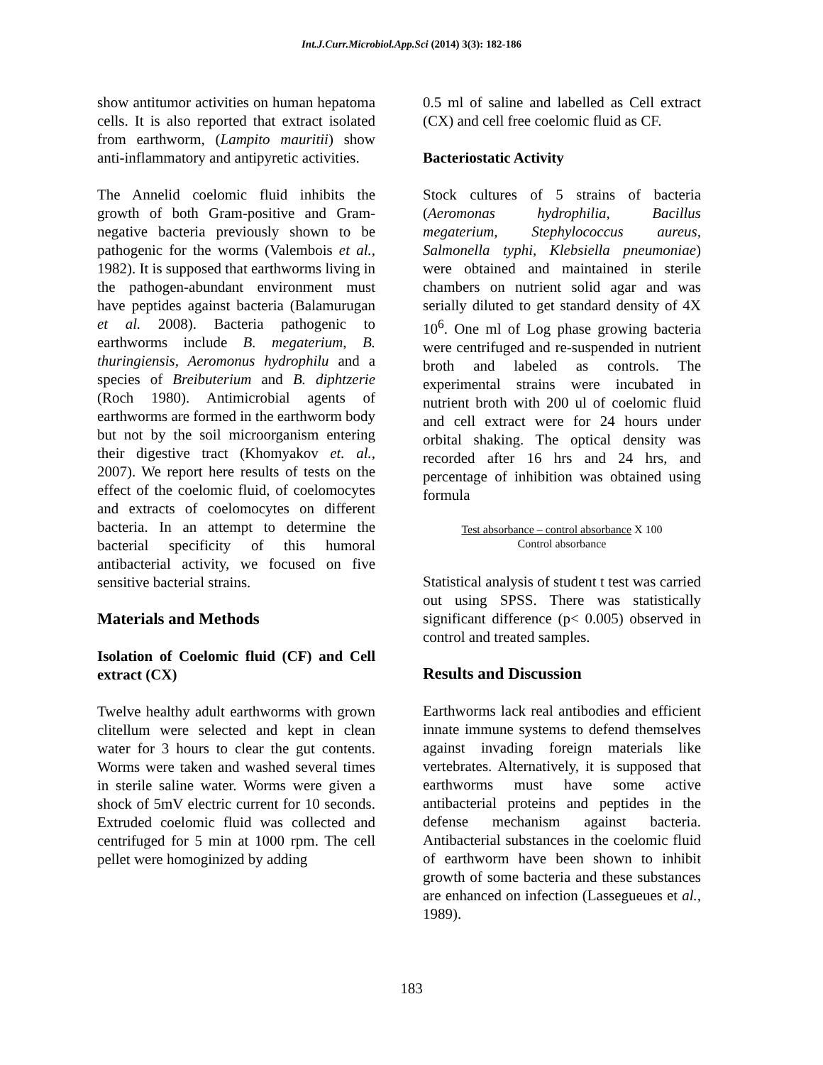Int.J.Curr.Microbiol.App.Sci (2014) 3(3): 182-186
show antitumor activities on human hepatoma cells. It is also reported that extract isolated from earthworm, (Lampito mauritii) show anti-inflammatory and antipyretic activities.
The Annelid coelomic fluid inhibits the growth of both Gram-positive and Gram-negative bacteria previously shown to be pathogenic for the worms (Valembois et al., 1982). It is supposed that earthworms living in the pathogen-abundant environment must have peptides against bacteria (Balamurugan et al. 2008). Bacteria pathogenic to earthworms include B. megaterium, B. thuringiensis, Aeromonus hydrophilu and a species of Breibuterium and B. diphtzerie (Roch 1980). Antimicrobial agents of earthworms are formed in the earthworm body but not by the soil microorganism entering their digestive tract (Khomyakov et. al., 2007). We report here results of tests on the effect of the coelomic fluid, of coelomocytes and extracts of coelomocytes on different bacteria. In an attempt to determine the bacterial specificity of this humoral antibacterial activity, we focused on five sensitive bacterial strains.
Materials and Methods
Isolation of Coelomic fluid (CF) and Cell extract (CX)
Twelve healthy adult earthworms with grown clitellum were selected and kept in clean water for 3 hours to clear the gut contents. Worms were taken and washed several times in sterile saline water. Worms were given a shock of 5mV electric current for 10 seconds. Extruded coelomic fluid was collected and centrifuged for 5 min at 1000 rpm. The cell pellet were homoginized by adding
0.5 ml of saline and labelled as Cell extract (CX) and cell free coelomic fluid as CF.
Bacteriostatic Activity
Stock cultures of 5 strains of bacteria (Aeromonas hydrophilia, Bacillus megaterium, Stephylococcus aureus, Salmonella typhi, Klebsiella pneumoniae) were obtained and maintained in sterile chambers on nutrient solid agar and was serially diluted to get standard density of 4X 10<sup>6</sup>. One ml of Log phase growing bacteria were centrifuged and re-suspended in nutrient broth and labeled as controls. The experimental strains were incubated in nutrient broth with 200 ul of coelomic fluid and cell extract were for 24 hours under orbital shaking. The optical density was recorded after 16 hrs and 24 hrs, and percentage of inhibition was obtained using formula
Test absorbance – control absorbance X 100
Control absorbance
Statistical analysis of student t test was carried out using SPSS. There was statistically significant difference (p< 0.005) observed in control and treated samples.
Results and Discussion
Earthworms lack real antibodies and efficient innate immune systems to defend themselves against invading foreign materials like vertebrates. Alternatively, it is supposed that earthworms must have some active antibacterial proteins and peptides in the defense mechanism against bacteria. Antibacterial substances in the coelomic fluid of earthworm have been shown to inhibit growth of some bacteria and these substances are enhanced on infection (Lassegueues et al., 1989).
183